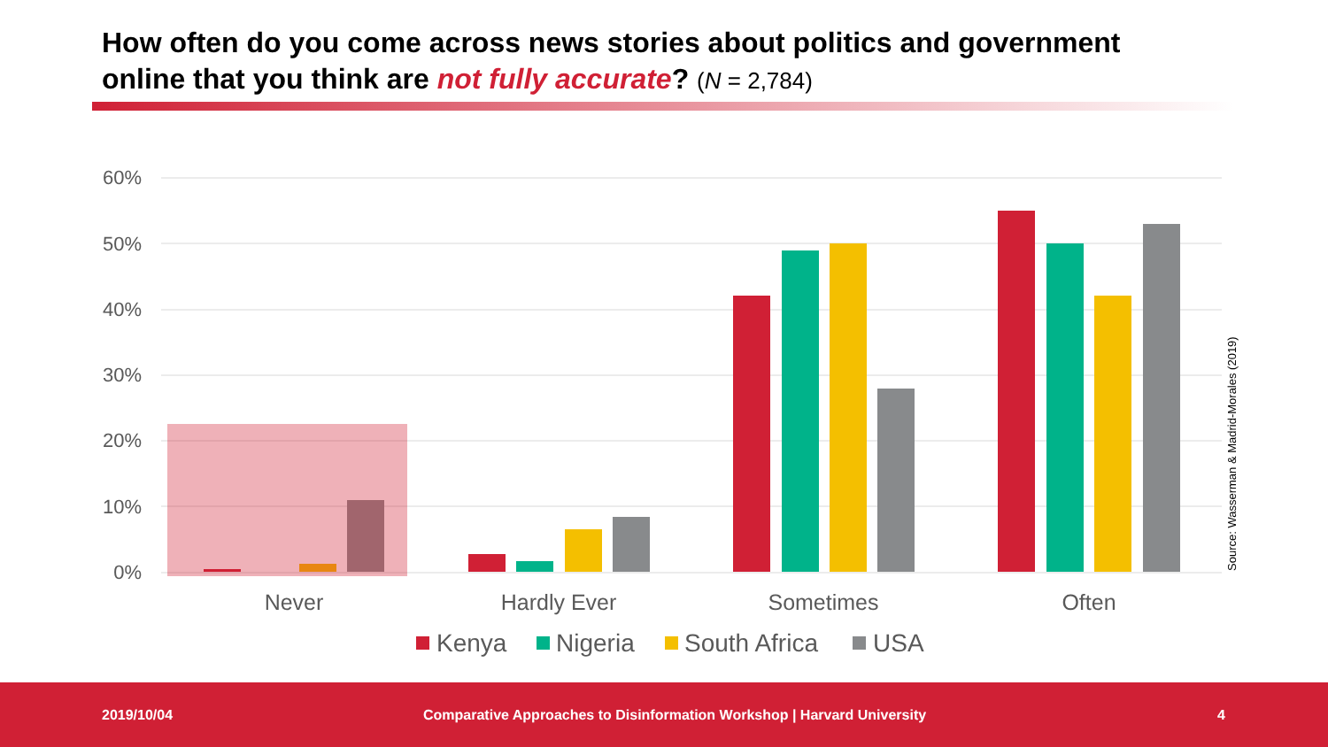How often do you come across news stories about politics and government online that you think are not fully accurate? (N = 2,784)
60%
50%
40%
30%
20%
10%
0%
Never
Hardly Ever
Sometimes
Often
Kenya
Nigeria
South Africa
USA
Source: Wasserman & Madrid-Morales (2019)
2019/10/04 Comparative Approaches to Disinformation Workshop | Harvard University 4